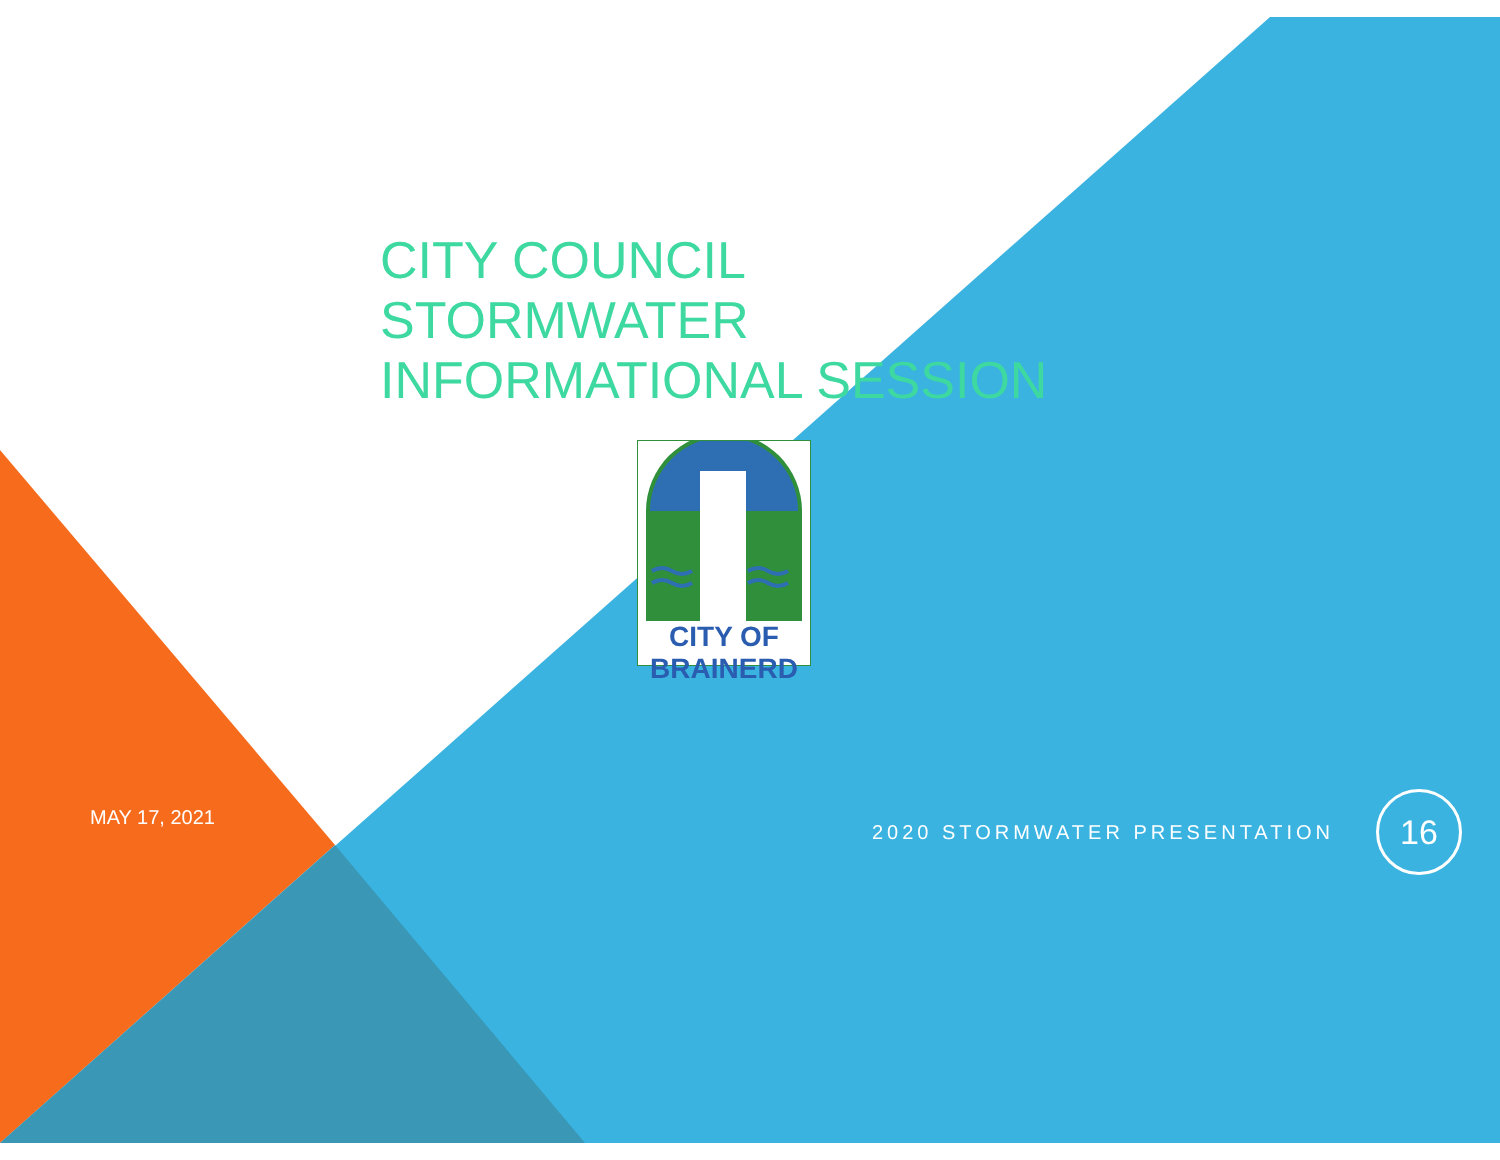CITY COUNCIL
STORMWATER
INFORMATIONAL SESSION
CITY OF BRAINERD
MAY 17, 2021
2020 STORMWATER PRESENTATION
16